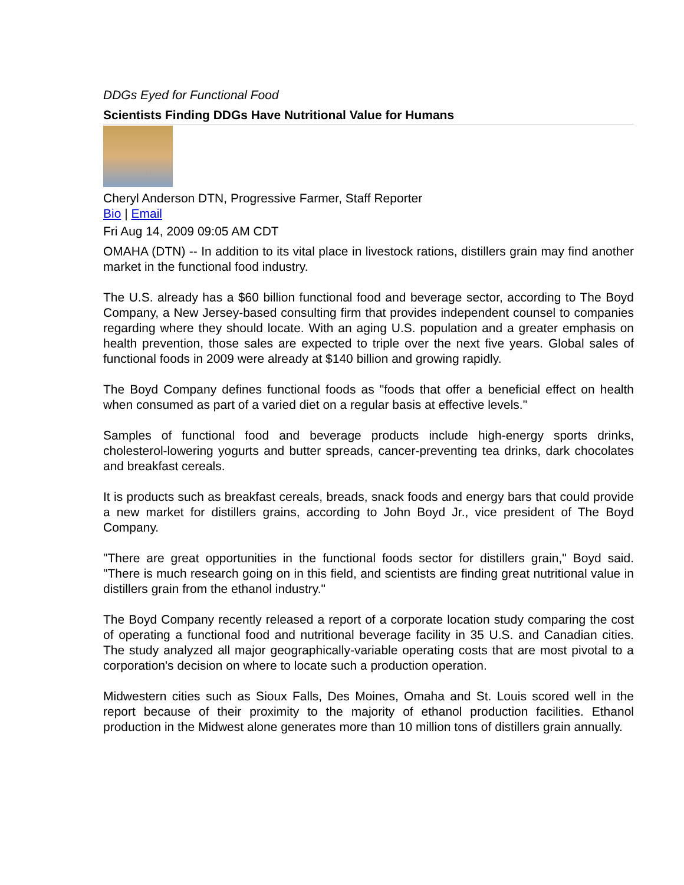DDGs Eyed for Functional Food
Scientists Finding DDGs Have Nutritional Value for Humans
Cheryl Anderson DTN, Progressive Farmer, Staff Reporter
Bio | Email
Fri Aug 14, 2009 09:05 AM CDT
OMAHA (DTN) -- In addition to its vital place in livestock rations, distillers grain may find another market in the functional food industry.
The U.S. already has a $60 billion functional food and beverage sector, according to The Boyd Company, a New Jersey-based consulting firm that provides independent counsel to companies regarding where they should locate. With an aging U.S. population and a greater emphasis on health prevention, those sales are expected to triple over the next five years. Global sales of functional foods in 2009 were already at $140 billion and growing rapidly.
The Boyd Company defines functional foods as "foods that offer a beneficial effect on health when consumed as part of a varied diet on a regular basis at effective levels."
Samples of functional food and beverage products include high-energy sports drinks, cholesterol-lowering yogurts and butter spreads, cancer-preventing tea drinks, dark chocolates and breakfast cereals.
It is products such as breakfast cereals, breads, snack foods and energy bars that could provide a new market for distillers grains, according to John Boyd Jr., vice president of The Boyd Company.
"There are great opportunities in the functional foods sector for distillers grain," Boyd said. "There is much research going on in this field, and scientists are finding great nutritional value in distillers grain from the ethanol industry."
The Boyd Company recently released a report of a corporate location study comparing the cost of operating a functional food and nutritional beverage facility in 35 U.S. and Canadian cities. The study analyzed all major geographically-variable operating costs that are most pivotal to a corporation's decision on where to locate such a production operation.
Midwestern cities such as Sioux Falls, Des Moines, Omaha and St. Louis scored well in the report because of their proximity to the majority of ethanol production facilities. Ethanol production in the Midwest alone generates more than 10 million tons of distillers grain annually.